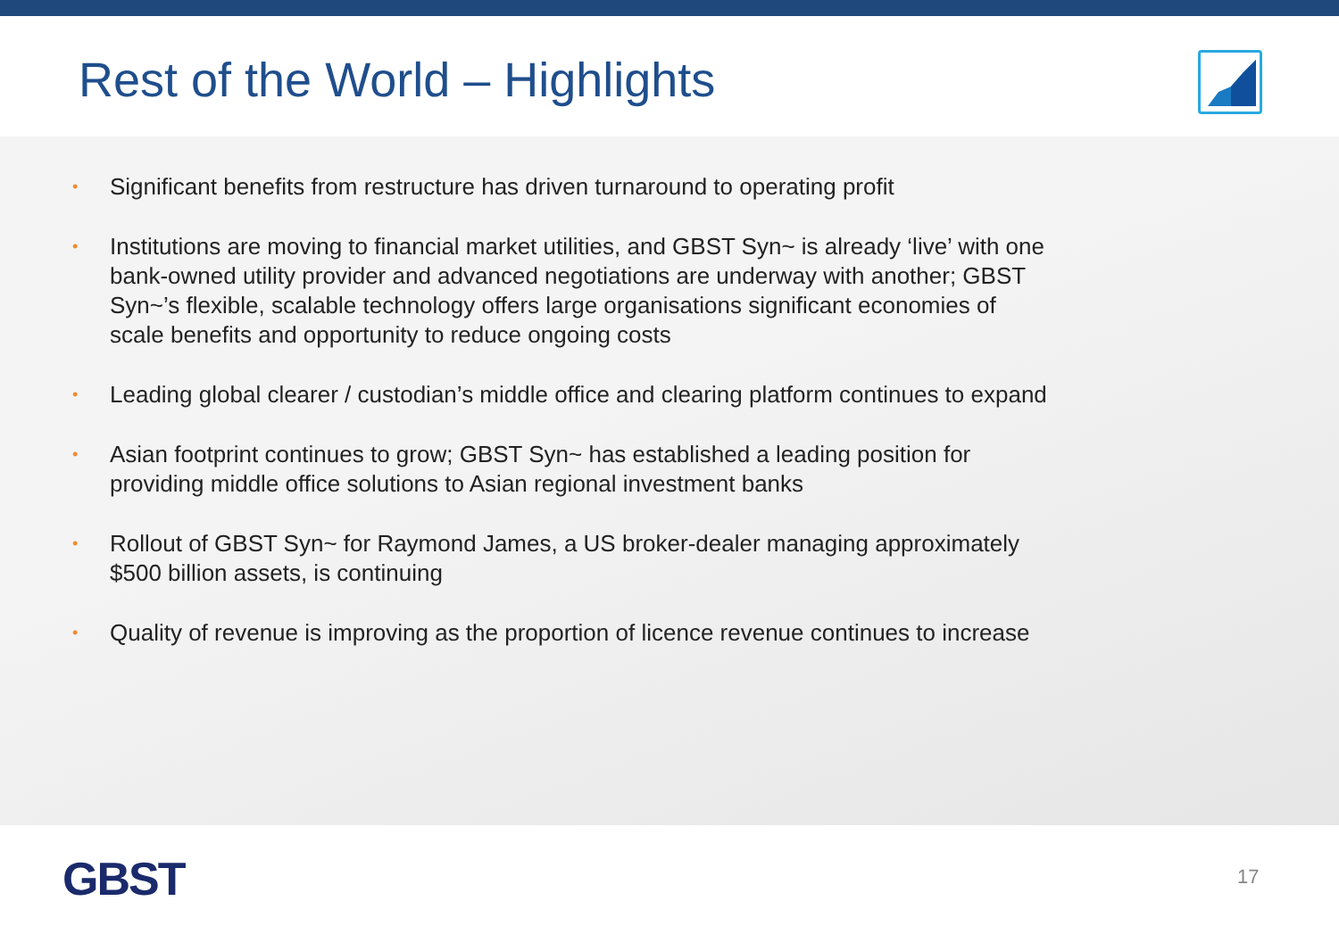Rest of the World – Highlights
• Significant benefits from restructure has driven turnaround to operating profit
• Institutions are moving to financial market utilities, and GBST Syn~ is already ‘live’ with one bank-owned utility provider and advanced negotiations are underway with another; GBST Syn~’s flexible, scalable technology offers large organisations significant economies of scale benefits and opportunity to reduce ongoing costs
• Leading global clearer / custodian’s middle office and clearing platform continues to expand
• Asian footprint continues to grow; GBST Syn~ has established a leading position for providing middle office solutions to Asian regional investment banks
• Rollout of GBST Syn~ for Raymond James, a US broker-dealer managing approximately $500 billion assets, is continuing
• Quality of revenue is improving as the proportion of licence revenue continues to increase
GBST 17